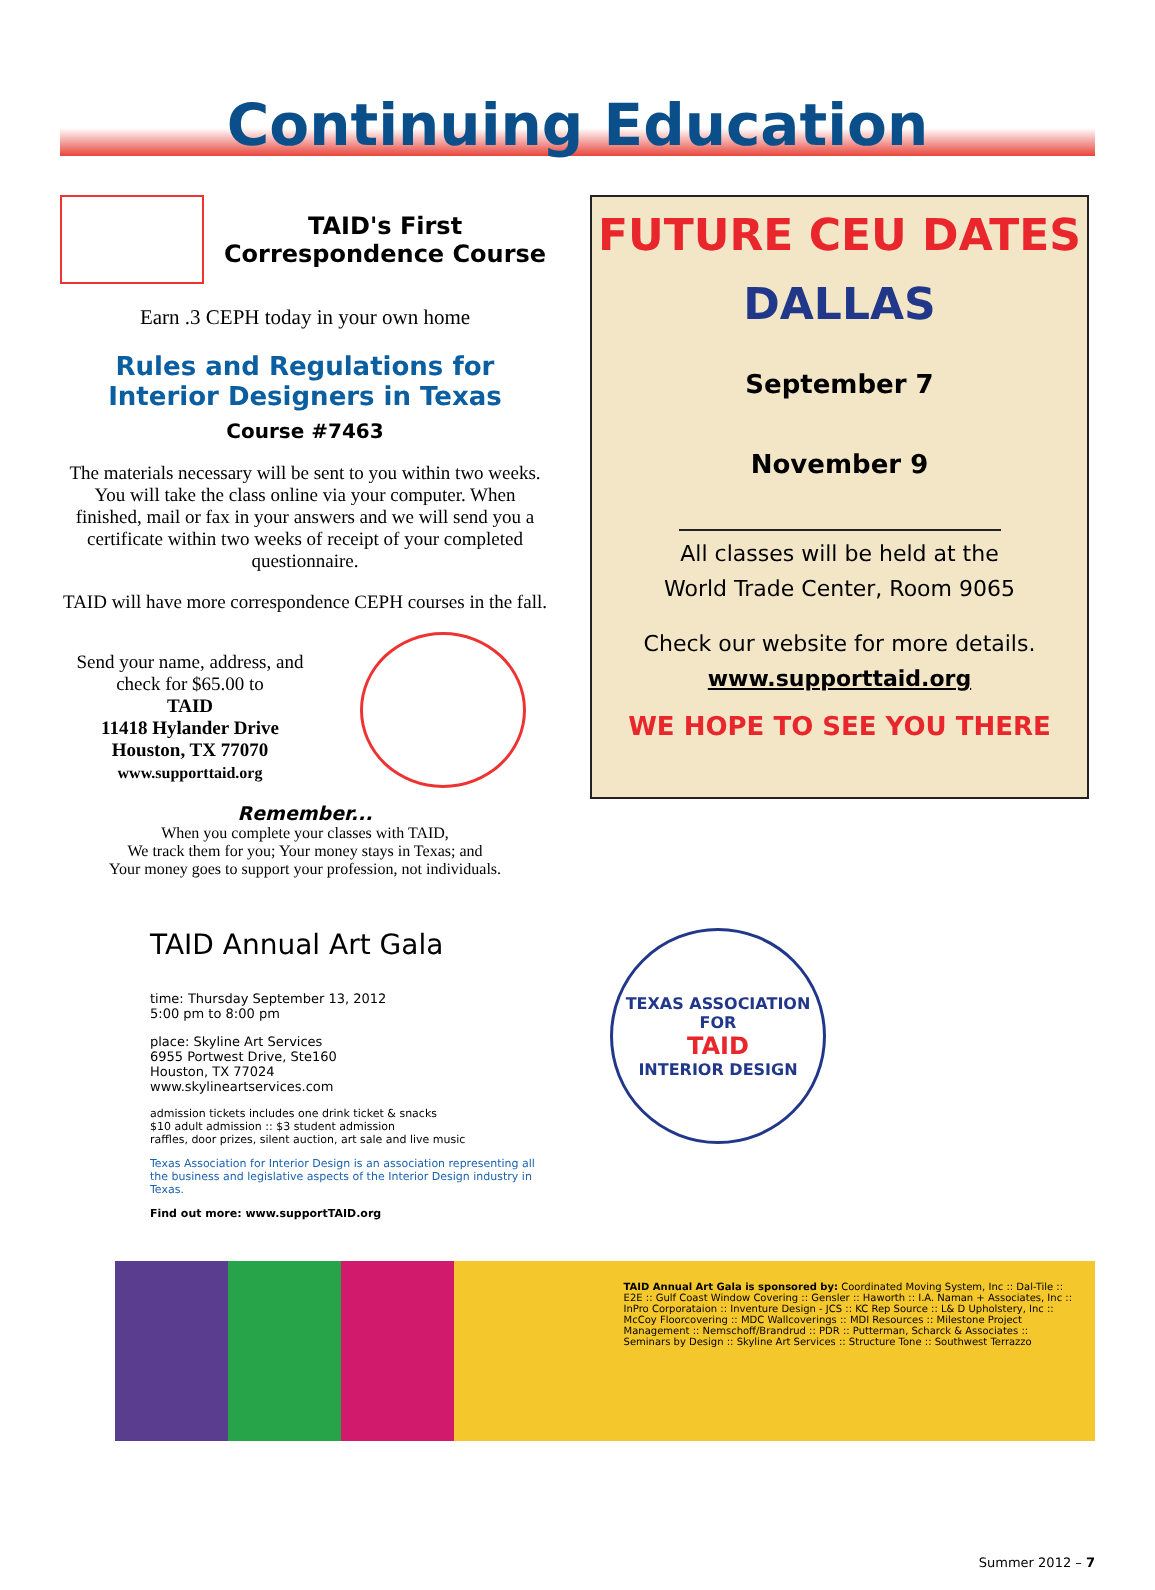Continuing Education
TAID's First
Correspondence Course
Earn .3 CEPH today in your own home
Rules and Regulations for
Interior Designers in Texas
Course #7463
The materials necessary will be sent to you within two weeks. You will take the class online via your computer. When finished, mail or fax in your answers and we will send you a certificate within two weeks of receipt of your completed questionnaire.
TAID will have more correspondence CEPH courses in the fall.
Send your name, address, and check for $65.00 to
TAID
11418 Hylander Drive
Houston, TX 77070
www.supporttaid.org
Remember...
When you complete your classes with TAID,
We track them for you; Your money stays in Texas; and
Your money goes to support your profession, not individuals.
FUTURE CEU DATES
DALLAS
September 7
November 9
All classes will be held at the
World Trade Center, Room 9065
Check our website for more details.
www.supporttaid.org
WE HOPE TO SEE YOU THERE
TAID Annual Art Gala
time: Thursday September 13, 2012
5:00 pm to 8:00 pm
place: Skyline Art Services
6955 Portwest Drive, Ste160
Houston, TX 77024
www.skylineartservices.com
admission tickets includes one drink ticket & snacks
$10 adult admission :: $3 student admission
raffles, door prizes, silent auction, art sale and live music
Texas Association for Interior Design is an association representing all the business and legislative aspects of the Interior Design industry in Texas.
Find out more: www.supportTAID.org
TEXAS ASSOCIATION FOR
TAID
INTERIOR DESIGN
TAID Annual Art Gala is sponsored by: Coordinated Moving System, Inc :: Dal-Tile :: E2E :: Gulf Coast Window Covering :: Gensler :: Haworth :: I.A. Naman + Associates, Inc :: InPro Corporataion :: Inventure Design - JCS :: KC Rep Source :: L& D Upholstery, Inc :: McCoy Floorcovering :: MDC Wallcoverings :: MDI Resources :: Milestone Project Management :: Nemschoff/Brandrud :: PDR :: Putterman, Scharck & Associates :: Seminars by Design :: Skyline Art Services :: Structure Tone :: Southwest Terrazzo
Summer 2012 – 7